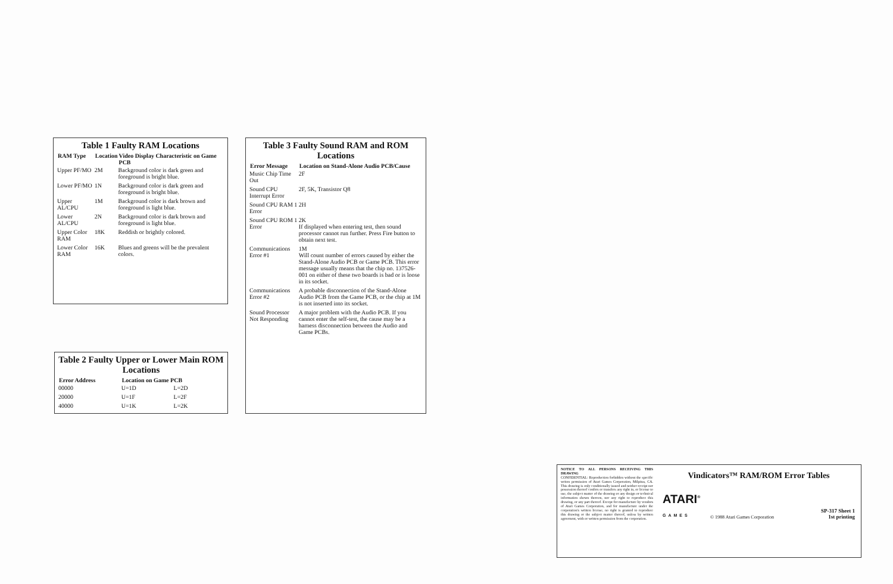Table 1 Faulty RAM Locations
| RAM Type | Location | Video Display Characteristic on Game PCB |
| --- | --- | --- |
| Upper PF/MO | 2M | Background color is dark green and foreground is bright blue. |
| Lower PF/MO | 1N | Background color is dark green and foreground is bright blue. |
| Upper AL/CPU | 1M | Background color is dark brown and foreground is light blue. |
| Lower AL/CPU | 2N | Background color is dark brown and foreground is light blue. |
| Upper Color RAM | 18K | Reddish or brightly colored. |
| Lower Color RAM | 16K | Blues and greens will be the prevalent colors. |
Table 2 Faulty Upper or Lower Main ROM Locations
| Error Address | Location on Game PCB | |
| --- | --- | --- |
| 00000 | U=1D | L=2D |
| 20000 | U=1F | L=2F |
| 40000 | U=1K | L=2K |
Table 3 Faulty Sound RAM and ROM Locations
| Error Message | Location on Stand-Alone Audio PCB/Cause |
| --- | --- |
| Music Chip Time Out | 2F |
| Sound CPU Interrupt Error | 2F, 5K, Transistor Q8 |
| Sound CPU RAM 1 Error | 2H |
| Sound CPU ROM 1 Error | 2K If displayed when entering test, then sound processor cannot run further. Press Fire button to obtain next test. |
| Communications Error #1 | 1M Will count number of errors caused by either the Stand-Alone Audio PCB or Game PCB. This error message usually means that the chip no. 137526-001 on either of these two boards is bad or is loose in its socket. |
| Communications Error #2 | A probable disconnection of the Stand-Alone Audio PCB from the Game PCB, or the chip at 1M is not inserted into its socket. |
| Sound Processor Not Responding | A major problem with the Audio PCB. If you cannot enter the self-test, the cause may be a harness disconnection between the Audio and Game PCBs. |
NOTICE TO ALL PERSONS RECEIVING THIS DRAWING
CONFIDENTIAL: Reproduction forbidden without the specific writen permission of Atari Games Corporation, Milpitas, CA. This drawing is only conditionally issued and neither receipt nor possession thereof confers or transfers any right in, or license to use, the subject matter of the drawing or any design or technical information shown thereon, nor any right to reproduce this drawing, or any part thereof. Except for manufacture by vendors of Atari Games Corporation, and for manufacture under the corporation's written license, no right is granted to reproduce this drawing or the subject matter thereof, unless by written agreement, with or written permission from the corporation.
Vindicators™ RAM/ROM Error Tables
ATARI<sup>®</sup>
GAMES
© 1988 Atari Games Corporation
SP-317 Sheet 1
1st printing